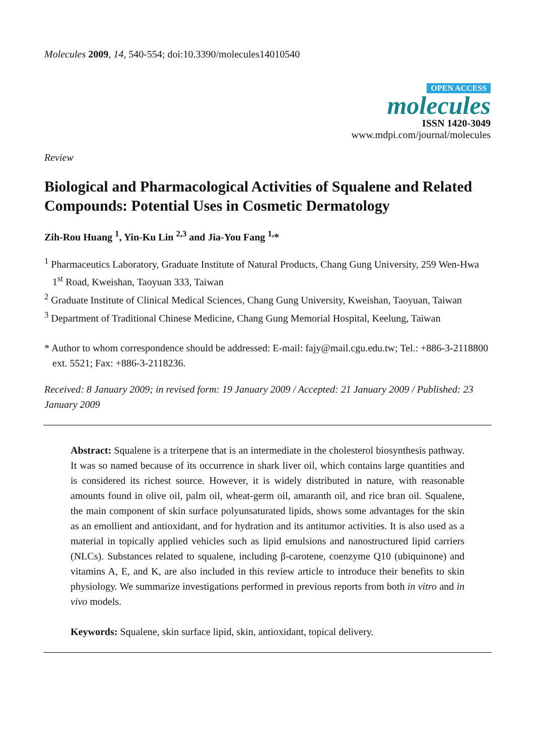Molecules 2009, 14, 540-554; doi:10.3390/molecules14010540
OPEN ACCESS
molecules
ISSN 1420-3049
www.mdpi.com/journal/molecules
Review
Biological and Pharmacological Activities of Squalene and Related Compounds: Potential Uses in Cosmetic Dermatology
Zih-Rou Huang <sup>1</sup>, Yin-Ku Lin <sup>2,3</sup> and Jia-You Fang <sup>1,</sup>*
<sup>1</sup> Pharmaceutics Laboratory, Graduate Institute of Natural Products, Chang Gung University, 259 Wen-Hwa 1<sup>st</sup> Road, Kweishan, Taoyuan 333, Taiwan
<sup>2</sup> Graduate Institute of Clinical Medical Sciences, Chang Gung University, Kweishan, Taoyuan, Taiwan
<sup>3</sup> Department of Traditional Chinese Medicine, Chang Gung Memorial Hospital, Keelung, Taiwan
* Author to whom correspondence should be addressed: E-mail: fajy@mail.cgu.edu.tw; Tel.: +886-3-2118800 ext. 5521; Fax: +886-3-2118236.
Received: 8 January 2009; in revised form: 19 January 2009 / Accepted: 21 January 2009 / Published: 23 January 2009
Abstract: Squalene is a triterpene that is an intermediate in the cholesterol biosynthesis pathway. It was so named because of its occurrence in shark liver oil, which contains large quantities and is considered its richest source. However, it is widely distributed in nature, with reasonable amounts found in olive oil, palm oil, wheat-germ oil, amaranth oil, and rice bran oil. Squalene, the main component of skin surface polyunsaturated lipids, shows some advantages for the skin as an emollient and antioxidant, and for hydration and its antitumor activities. It is also used as a material in topically applied vehicles such as lipid emulsions and nanostructured lipid carriers (NLCs). Substances related to squalene, including β-carotene, coenzyme Q10 (ubiquinone) and vitamins A, E, and K, are also included in this review article to introduce their benefits to skin physiology. We summarize investigations performed in previous reports from both in vitro and in vivo models.
Keywords: Squalene, skin surface lipid, skin, antioxidant, topical delivery.